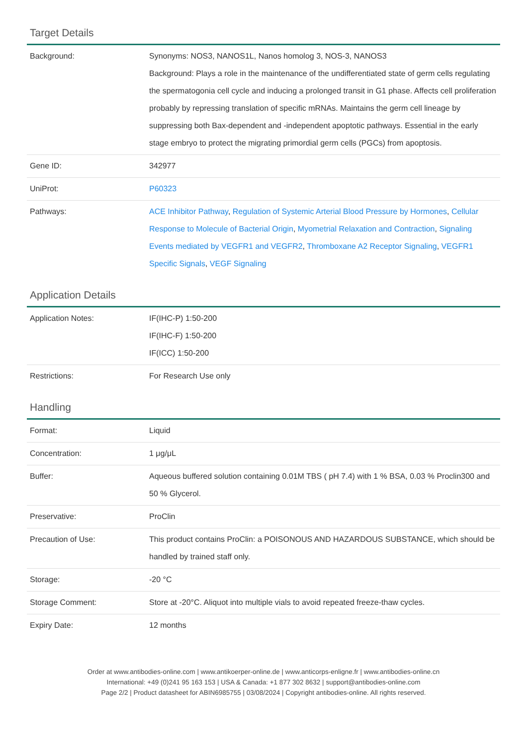Target Details
| Background: | Synonyms: NOS3, NANOS1L, Nanos homolog 3, NOS-3, NANOS3 Background: Plays a role in the maintenance of the undifferentiated state of germ cells regulating the spermatogonia cell cycle and inducing a prolonged transit in G1 phase. Affects cell proliferation probably by repressing translation of specific mRNAs. Maintains the germ cell lineage by suppressing both Bax-dependent and -independent apoptotic pathways. Essential in the early stage embryo to protect the migrating primordial germ cells (PGCs) from apoptosis. |
| Gene ID: | 342977 |
| UniProt: | P60323 |
| Pathways: | ACE Inhibitor Pathway , Regulation of Systemic Arterial Blood Pressure by Hormones , Cellular Response to Molecule of Bacterial Origin , Myometrial Relaxation and Contraction , Signaling Events mediated by VEGFR1 and VEGFR2 , Thromboxane A2 Receptor Signaling , VEGFR1 Specific Signals , VEGF Signaling |
Application Details
| Application Notes: | IF(IHC-P) 1:50-200 IF(IHC-F) 1:50-200 IF(ICC) 1:50-200 |
| Restrictions: | For Research Use only |
Handling
| Format: | Liquid |
| Concentration: | 1 μg/μL |
| Buffer: | Aqueous buffered solution containing 0.01M TBS ( pH 7.4) with 1 % BSA, 0.03 % Proclin300 and 50 % Glycerol. |
| Preservative: | ProClin |
| Precaution of Use: | This product contains ProClin: a POISONOUS AND HAZARDOUS SUBSTANCE, which should be handled by trained staff only. |
| Storage: | -20 °C |
| Storage Comment: | Store at -20°C. Aliquot into multiple vials to avoid repeated freeze-thaw cycles. |
| Expiry Date: | 12 months |
Order at www.antibodies-online.com | www.antikoerper-online.de | www.anticorps-enligne.fr | www.antibodies-online.cn
International: +49 (0)241 95 163 153 | USA & Canada: +1 877 302 8632 | support@antibodies-online.com
Page 2/2 | Product datasheet for ABIN6985755 | 03/08/2024 | Copyright antibodies-online. All rights reserved.